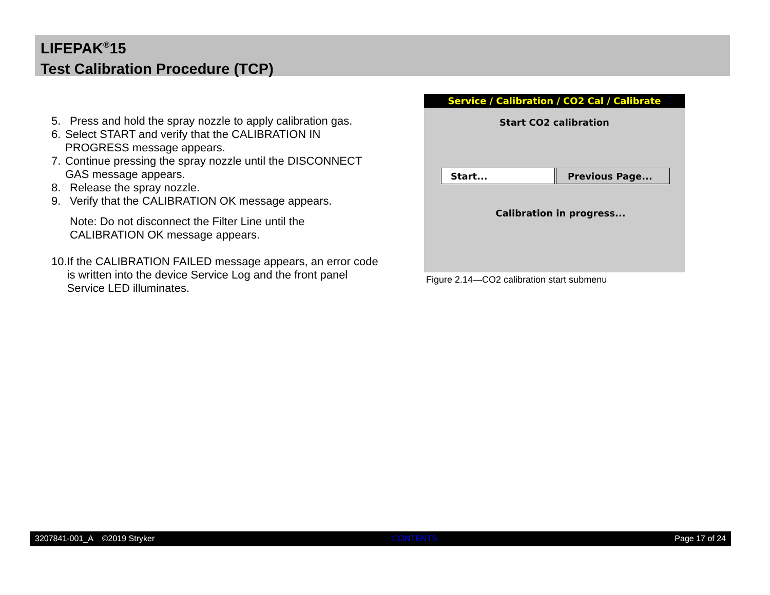LIFEPAK<sup>®</sup>15
Test Calibration Procedure (TCP)
5. Press and hold the spray nozzle to apply calibration gas.
6. Select START and verify that the CALIBRATION IN PROGRESS message appears.
7. Continue pressing the spray nozzle until the DISCONNECT GAS message appears.
8. Release the spray nozzle.
9. Verify that the CALIBRATION OK message appears.
Note: Do not disconnect the Filter Line until the CALIBRATION OK message appears.
10. If the CALIBRATION FAILED message appears, an error code is written into the device Service Log and the front panel Service LED illuminates.
Service / Calibration / CO2 Cal / Calibrate
Start CO2 calibration
Start... Previous Page...
Calibration in progress...
Figure 2.14—CO2 calibration start submenu
3207841-001_A ©2019 Stryker CONTENTS Page 17 of 24